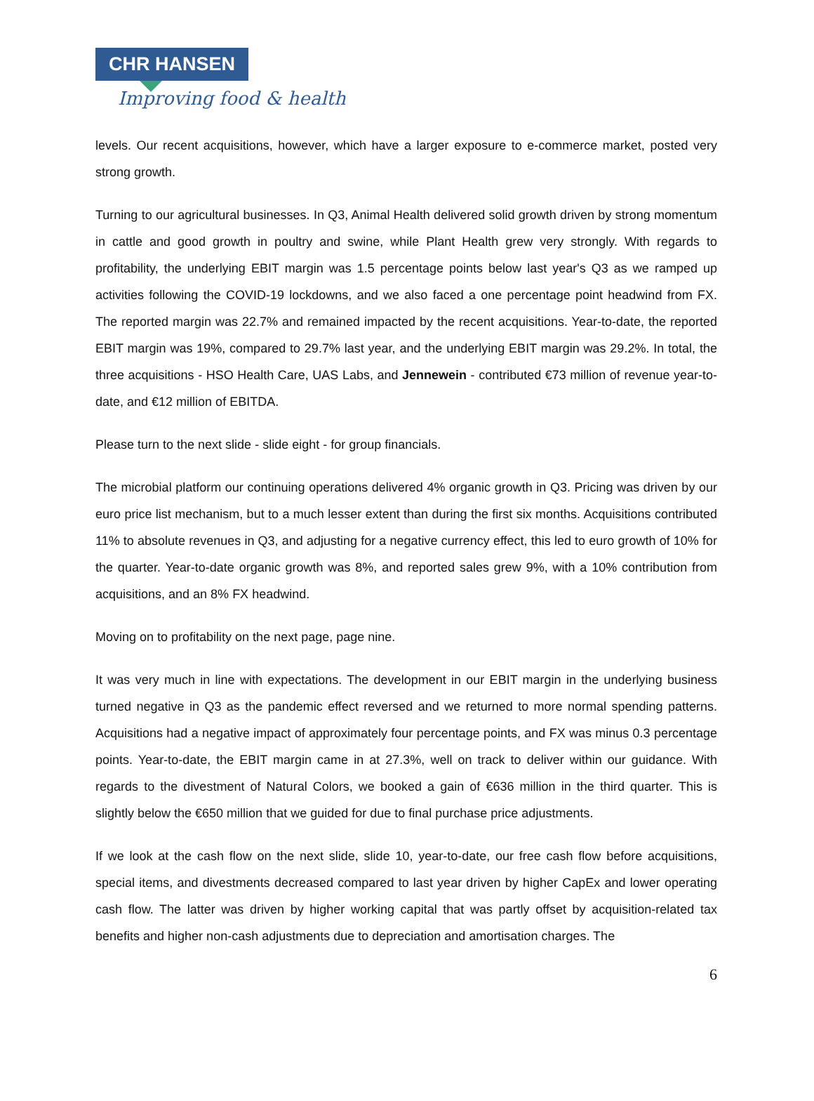CHR HANSEN
Improving food & health
levels. Our recent acquisitions, however, which have a larger exposure to e-commerce market, posted very strong growth.
Turning to our agricultural businesses. In Q3, Animal Health delivered solid growth driven by strong momentum in cattle and good growth in poultry and swine, while Plant Health grew very strongly. With regards to profitability, the underlying EBIT margin was 1.5 percentage points below last year's Q3 as we ramped up activities following the COVID-19 lockdowns, and we also faced a one percentage point headwind from FX. The reported margin was 22.7% and remained impacted by the recent acquisitions. Year-to-date, the reported EBIT margin was 19%, compared to 29.7% last year, and the underlying EBIT margin was 29.2%. In total, the three acquisitions - HSO Health Care, UAS Labs, and Jennewein - contributed €73 million of revenue year-to-date, and €12 million of EBITDA.
Please turn to the next slide - slide eight - for group financials.
The microbial platform our continuing operations delivered 4% organic growth in Q3. Pricing was driven by our euro price list mechanism, but to a much lesser extent than during the first six months. Acquisitions contributed 11% to absolute revenues in Q3, and adjusting for a negative currency effect, this led to euro growth of 10% for the quarter. Year-to-date organic growth was 8%, and reported sales grew 9%, with a 10% contribution from acquisitions, and an 8% FX headwind.
Moving on to profitability on the next page, page nine.
It was very much in line with expectations. The development in our EBIT margin in the underlying business turned negative in Q3 as the pandemic effect reversed and we returned to more normal spending patterns. Acquisitions had a negative impact of approximately four percentage points, and FX was minus 0.3 percentage points. Year-to-date, the EBIT margin came in at 27.3%, well on track to deliver within our guidance. With regards to the divestment of Natural Colors, we booked a gain of €636 million in the third quarter. This is slightly below the €650 million that we guided for due to final purchase price adjustments.
If we look at the cash flow on the next slide, slide 10, year-to-date, our free cash flow before acquisitions, special items, and divestments decreased compared to last year driven by higher CapEx and lower operating cash flow. The latter was driven by higher working capital that was partly offset by acquisition-related tax benefits and higher non-cash adjustments due to depreciation and amortisation charges. The
6